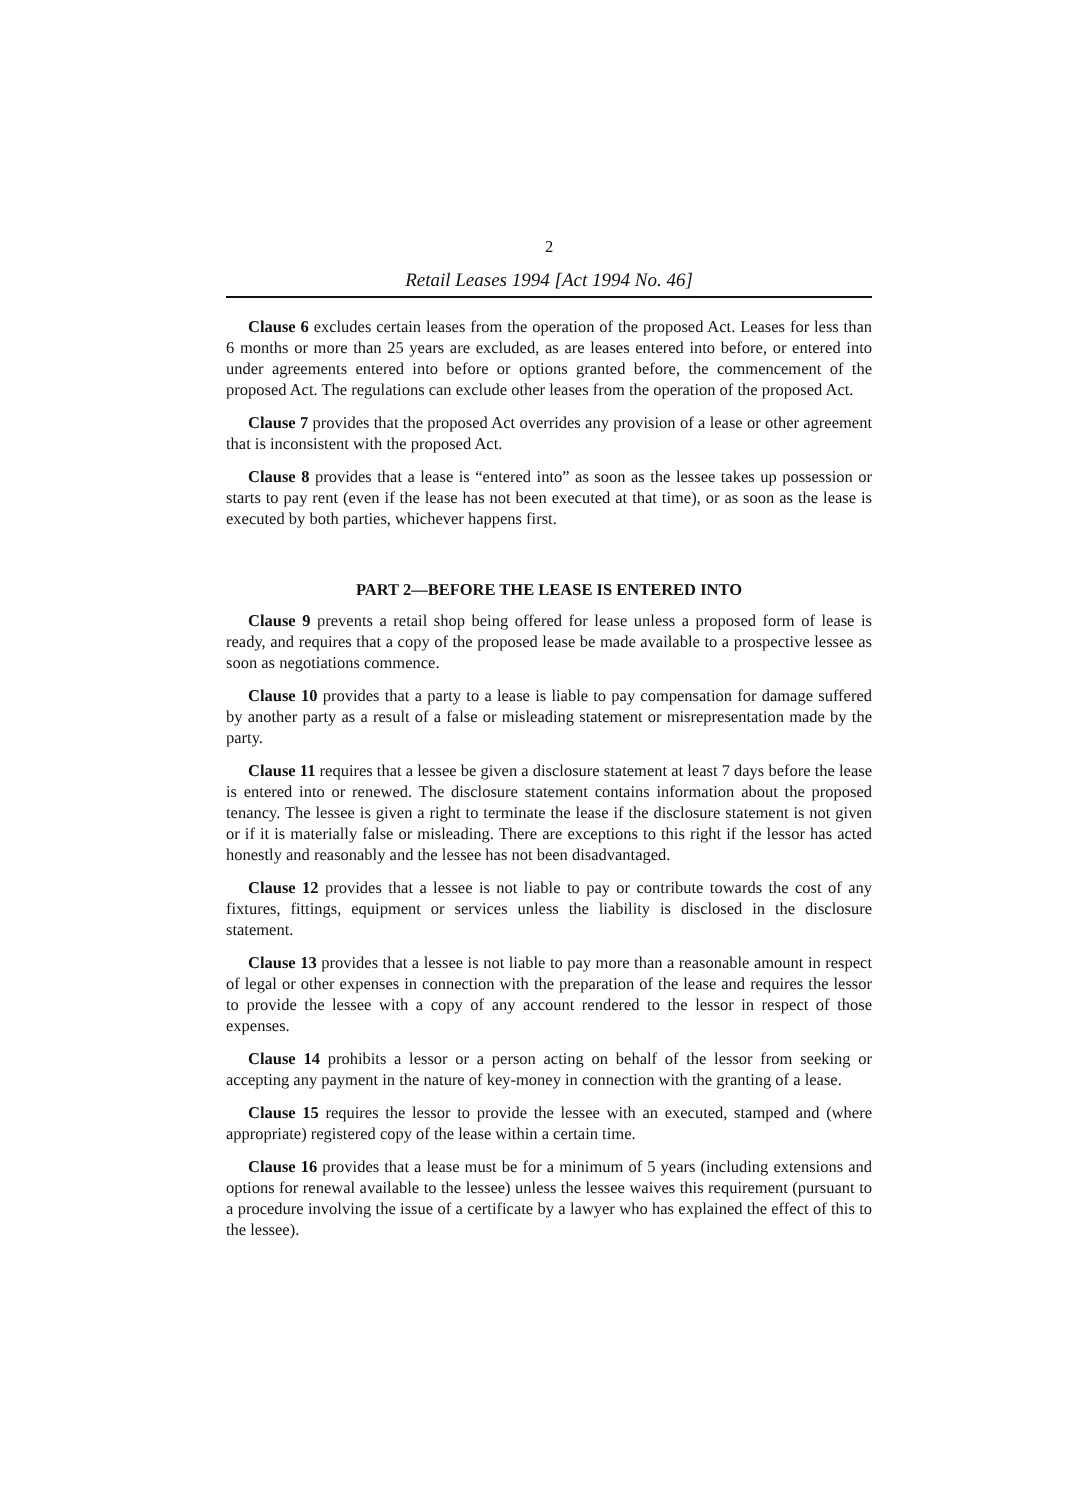2
Retail Leases 1994 [Act 1994 No. 46]
Clause 6 excludes certain leases from the operation of the proposed Act. Leases for less than 6 months or more than 25 years are excluded, as are leases entered into before, or entered into under agreements entered into before or options granted before, the commencement of the proposed Act. The regulations can exclude other leases from the operation of the proposed Act.
Clause 7 provides that the proposed Act overrides any provision of a lease or other agreement that is inconsistent with the proposed Act.
Clause 8 provides that a lease is “entered into” as soon as the lessee takes up possession or starts to pay rent (even if the lease has not been executed at that time), or as soon as the lease is executed by both parties, whichever happens first.
PART 2—BEFORE THE LEASE IS ENTERED INTO
Clause 9 prevents a retail shop being offered for lease unless a proposed form of lease is ready, and requires that a copy of the proposed lease be made available to a prospective lessee as soon as negotiations commence.
Clause 10 provides that a party to a lease is liable to pay compensation for damage suffered by another party as a result of a false or misleading statement or misrepresentation made by the party.
Clause 11 requires that a lessee be given a disclosure statement at least 7 days before the lease is entered into or renewed. The disclosure statement contains information about the proposed tenancy. The lessee is given a right to terminate the lease if the disclosure statement is not given or if it is materially false or misleading. There are exceptions to this right if the lessor has acted honestly and reasonably and the lessee has not been disadvantaged.
Clause 12 provides that a lessee is not liable to pay or contribute towards the cost of any fixtures, fittings, equipment or services unless the liability is disclosed in the disclosure statement.
Clause 13 provides that a lessee is not liable to pay more than a reasonable amount in respect of legal or other expenses in connection with the preparation of the lease and requires the lessor to provide the lessee with a copy of any account rendered to the lessor in respect of those expenses.
Clause 14 prohibits a lessor or a person acting on behalf of the lessor from seeking or accepting any payment in the nature of key-money in connection with the granting of a lease.
Clause 15 requires the lessor to provide the lessee with an executed, stamped and (where appropriate) registered copy of the lease within a certain time.
Clause 16 provides that a lease must be for a minimum of 5 years (including extensions and options for renewal available to the lessee) unless the lessee waives this requirement (pursuant to a procedure involving the issue of a certificate by a lawyer who has explained the effect of this to the lessee).